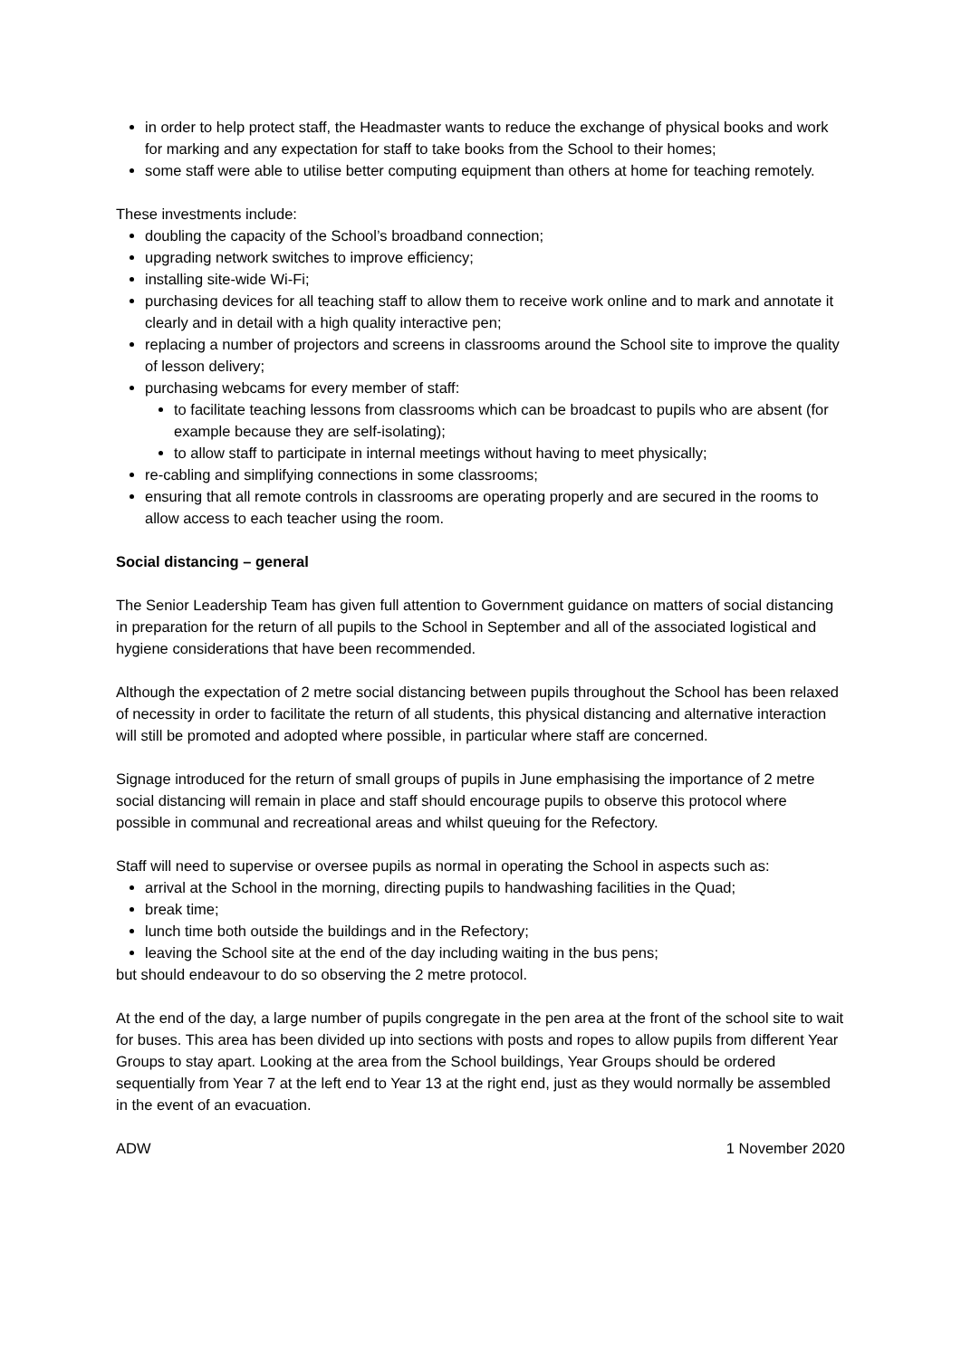in order to help protect staff, the Headmaster wants to reduce the exchange of physical books and work for marking and any expectation for staff to take books from the School to their homes;
some staff were able to utilise better computing equipment than others at home for teaching remotely.
These investments include:
doubling the capacity of the School’s broadband connection;
upgrading network switches to improve efficiency;
installing site-wide Wi-Fi;
purchasing devices for all teaching staff to allow them to receive work online and to mark and annotate it clearly and in detail with a high quality interactive pen;
replacing a number of projectors and screens in classrooms around the School site to improve the quality of lesson delivery;
purchasing webcams for every member of staff:
to facilitate teaching lessons from classrooms which can be broadcast to pupils who are absent (for example because they are self-isolating);
to allow staff to participate in internal meetings without having to meet physically;
re-cabling and simplifying connections in some classrooms;
ensuring that all remote controls in classrooms are operating properly and are secured in the rooms to allow access to each teacher using the room.
Social distancing – general
The Senior Leadership Team has given full attention to Government guidance on matters of social distancing in preparation for the return of all pupils to the School in September and all of the associated logistical and hygiene considerations that have been recommended.
Although the expectation of 2 metre social distancing between pupils throughout the School has been relaxed of necessity in order to facilitate the return of all students, this physical distancing and alternative interaction will still be promoted and adopted where possible, in particular where staff are concerned.
Signage introduced for the return of small groups of pupils in June emphasising the importance of 2 metre social distancing will remain in place and staff should encourage pupils to observe this protocol where possible in communal and recreational areas and whilst queuing for the Refectory.
Staff will need to supervise or oversee pupils as normal in operating the School in aspects such as:
arrival at the School in the morning, directing pupils to handwashing facilities in the Quad;
break time;
lunch time both outside the buildings and in the Refectory;
leaving the School site at the end of the day including waiting in the bus pens;
but should endeavour to do so observing the 2 metre protocol.
At the end of the day, a large number of pupils congregate in the pen area at the front of the school site to wait for buses. This area has been divided up into sections with posts and ropes to allow pupils from different Year Groups to stay apart. Looking at the area from the School buildings, Year Groups should be ordered sequentially from Year 7 at the left end to Year 13 at the right end, just as they would normally be assembled in the event of an evacuation.
ADW 1 November 2020